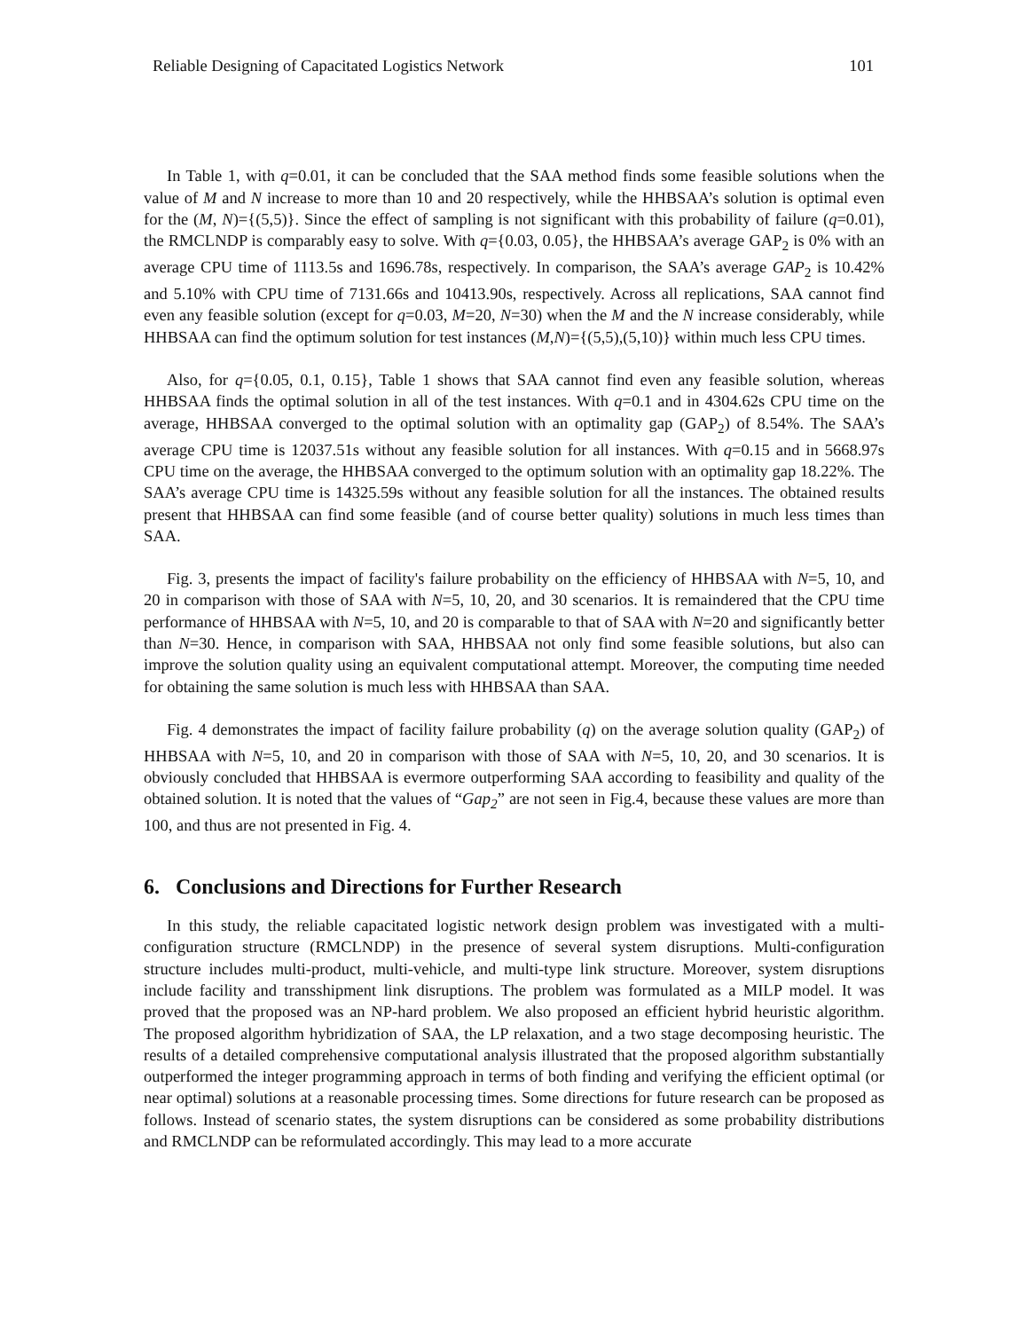Reliable Designing of Capacitated Logistics Network 101
In Table 1, with q=0.01, it can be concluded that the SAA method finds some feasible solutions when the value of M and N increase to more than 10 and 20 respectively, while the HHBSAA’s solution is optimal even for the (M, N)={(5,5)}. Since the effect of sampling is not significant with this probability of failure (q=0.01), the RMCLNDP is comparably easy to solve. With q={0.03, 0.05}, the HHBSAA’s average GAP<sub>2</sub> is 0% with an average CPU time of 1113.5s and 1696.78s, respectively. In comparison, the SAA’s average GAP<sub>2</sub> is 10.42% and 5.10% with CPU time of 7131.66s and 10413.90s, respectively. Across all replications, SAA cannot find even any feasible solution (except for q=0.03, M=20, N=30) when the M and the N increase considerably, while HHBSAA can find the optimum solution for test instances (M,N)={(5,5),(5,10)} within much less CPU times.
Also, for q={0.05, 0.1, 0.15}, Table 1 shows that SAA cannot find even any feasible solution, whereas HHBSAA finds the optimal solution in all of the test instances. With q=0.1 and in 4304.62s CPU time on the average, HHBSAA converged to the optimal solution with an optimality gap (GAP<sub>2</sub>) of 8.54%. The SAA’s average CPU time is 12037.51s without any feasible solution for all instances. With q=0.15 and in 5668.97s CPU time on the average, the HHBSAA converged to the optimum solution with an optimality gap 18.22%. The SAA’s average CPU time is 14325.59s without any feasible solution for all the instances. The obtained results present that HHBSAA can find some feasible (and of course better quality) solutions in much less times than SAA.
Fig. 3, presents the impact of facility's failure probability on the efficiency of HHBSAA with N=5, 10, and 20 in comparison with those of SAA with N=5, 10, 20, and 30 scenarios. It is remaindered that the CPU time performance of HHBSAA with N=5, 10, and 20 is comparable to that of SAA with N=20 and significantly better than N=30. Hence, in comparison with SAA, HHBSAA not only find some feasible solutions, but also can improve the solution quality using an equivalent computational attempt. Moreover, the computing time needed for obtaining the same solution is much less with HHBSAA than SAA.
Fig. 4 demonstrates the impact of facility failure probability (q) on the average solution quality (GAP<sub>2</sub>) of HHBSAA with N=5, 10, and 20 in comparison with those of SAA with N=5, 10, 20, and 30 scenarios. It is obviously concluded that HHBSAA is evermore outperforming SAA according to feasibility and quality of the obtained solution. It is noted that the values of “Gap<sub>2</sub>” are not seen in Fig.4, because these values are more than 100, and thus are not presented in Fig. 4.
6. Conclusions and Directions for Further Research
In this study, the reliable capacitated logistic network design problem was investigated with a multi-configuration structure (RMCLNDP) in the presence of several system disruptions. Multi-configuration structure includes multi-product, multi-vehicle, and multi-type link structure. Moreover, system disruptions include facility and transshipment link disruptions. The problem was formulated as a MILP model. It was proved that the proposed was an NP-hard problem. We also proposed an efficient hybrid heuristic algorithm. The proposed algorithm hybridization of SAA, the LP relaxation, and a two stage decomposing heuristic. The results of a detailed comprehensive computational analysis illustrated that the proposed algorithm substantially outperformed the integer programming approach in terms of both finding and verifying the efficient optimal (or near optimal) solutions at a reasonable processing times. Some directions for future research can be proposed as follows. Instead of scenario states, the system disruptions can be considered as some probability distributions and RMCLNDP can be reformulated accordingly. This may lead to a more accurate